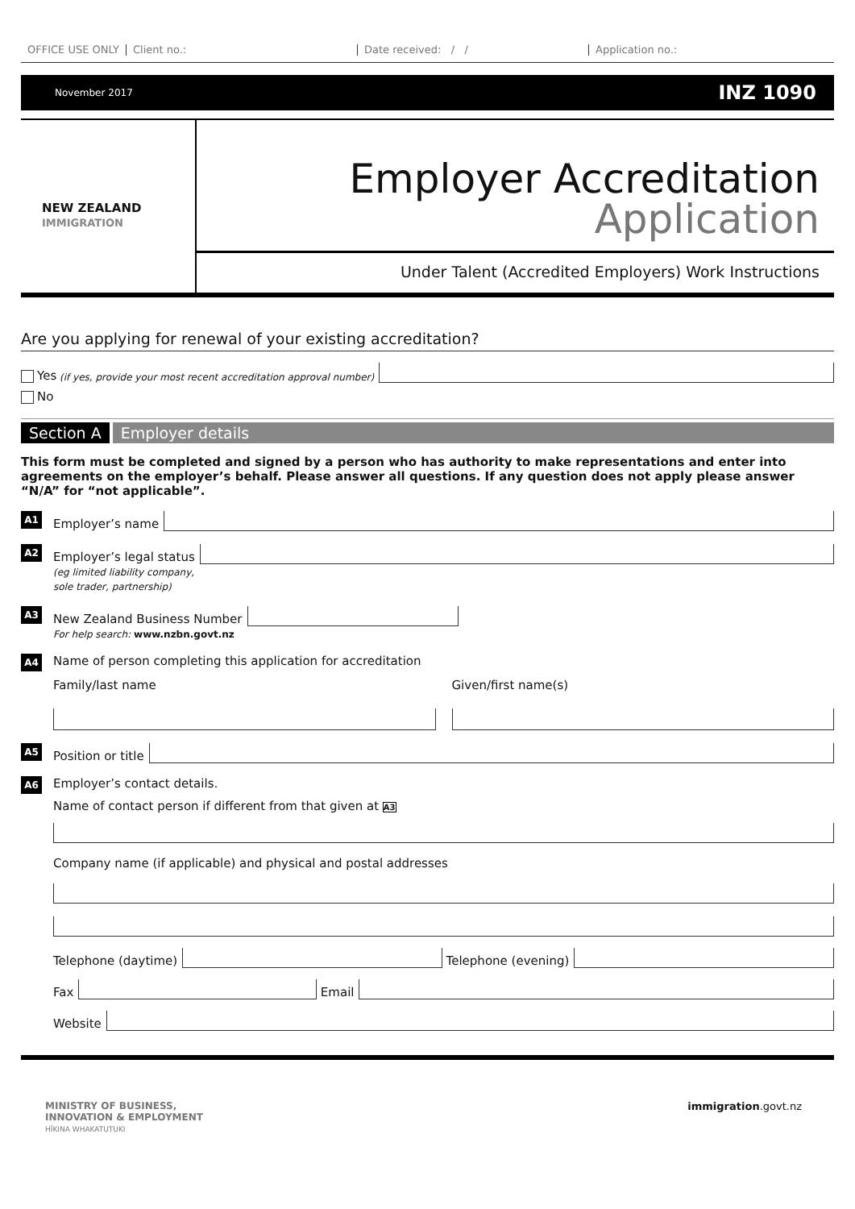OFFICE USE ONLY Client no.: Date received: / / Application no.:
November 2017 INZ 1090
NEW ZEALAND
IMMIGRATION
Employer Accreditation
Application
Under Talent (Accredited Employers) Work Instructions
Are you applying for renewal of your existing accreditation?
Yes (if yes, provide your most recent accreditation approval number)
No
Section A Employer details
This form must be completed and signed by a person who has authority to make representations and enter into agreements on the employer’s behalf. Please answer all questions. If any question does not apply please answer “N/A” for “not applicable”.
A1
Employer’s name
A2
Employer’s legal status
(eg limited liability company,
sole trader, partnership)
A3
New Zealand Business Number
For help search: www.nzbn.govt.nz
A4
Name of person completing this application for accreditation
Family/last name Given/first name(s)
A5
Position or title
A6
Employer’s contact details.
Name of contact person if different from that given at A3
Company name (if applicable) and physical and postal addresses
Telephone (daytime)
Telephone (evening)
Fax
Email
Website
MINISTRY OF BUSINESS,
INNOVATION & EMPLOYMENT
HĪKINA WHAKATUTUKI immigration.govt.nz